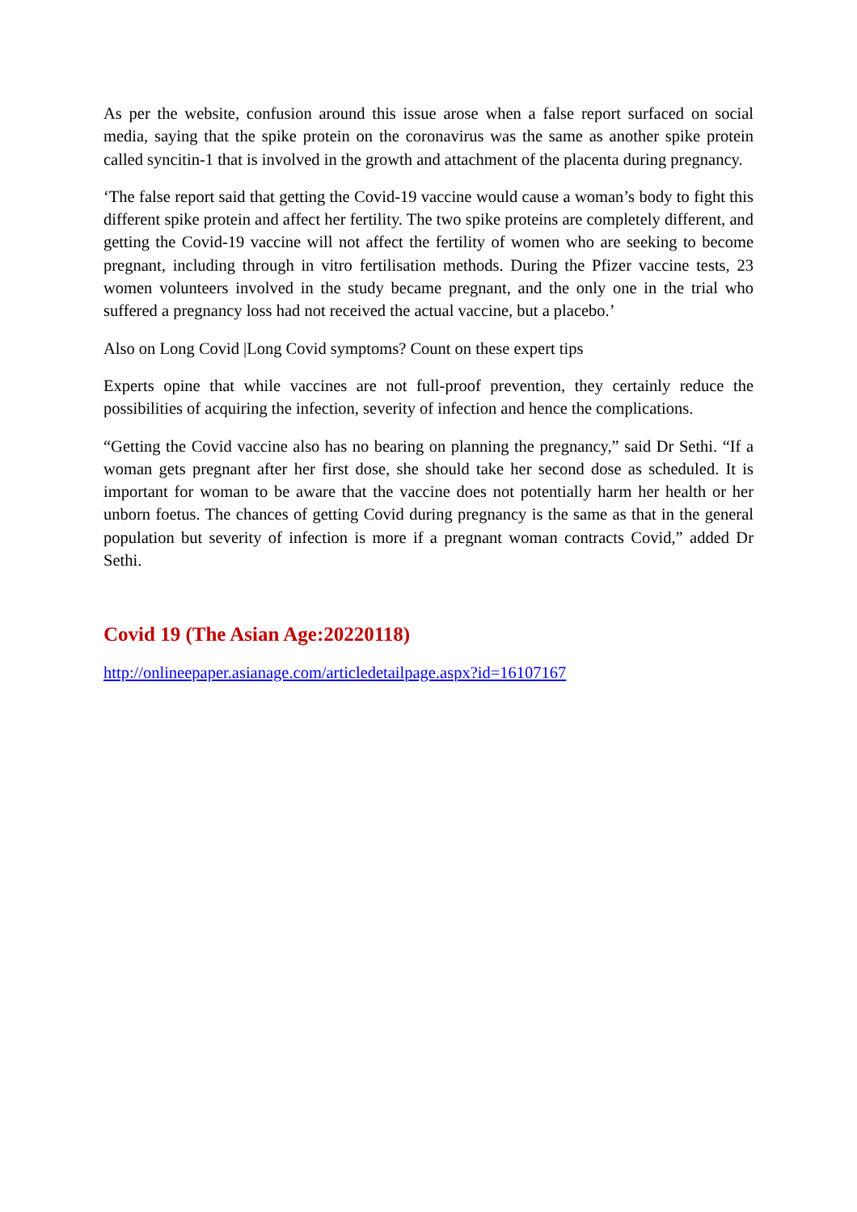As per the website, confusion around this issue arose when a false report surfaced on social media, saying that the spike protein on the coronavirus was the same as another spike protein called syncitin-1 that is involved in the growth and attachment of the placenta during pregnancy.
‘The false report said that getting the Covid-19 vaccine would cause a woman’s body to fight this different spike protein and affect her fertility. The two spike proteins are completely different, and getting the Covid-19 vaccine will not affect the fertility of women who are seeking to become pregnant, including through in vitro fertilisation methods. During the Pfizer vaccine tests, 23 women volunteers involved in the study became pregnant, and the only one in the trial who suffered a pregnancy loss had not received the actual vaccine, but a placebo.’
Also on Long Covid |Long Covid symptoms? Count on these expert tips
Experts opine that while vaccines are not full-proof prevention, they certainly reduce the possibilities of acquiring the infection, severity of infection and hence the complications.
“Getting the Covid vaccine also has no bearing on planning the pregnancy,” said Dr Sethi. “If a woman gets pregnant after her first dose, she should take her second dose as scheduled. It is important for woman to be aware that the vaccine does not potentially harm her health or her unborn foetus. The chances of getting Covid during pregnancy is the same as that in the general population but severity of infection is more if a pregnant woman contracts Covid,” added Dr Sethi.
Covid 19 (The Asian Age:20220118)
http://onlineepaper.asianage.com/articledetailpage.aspx?id=16107167